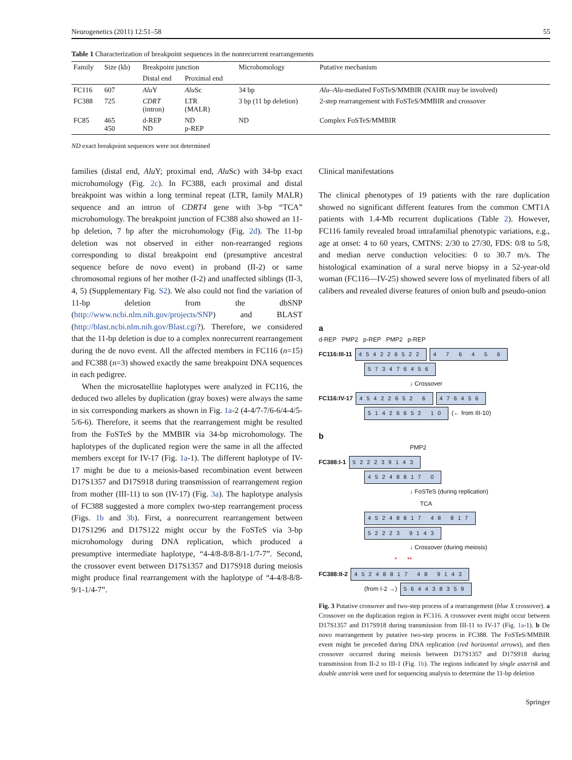Neurogenetics (2011) 12:51–58 55
Table 1 Characterization of breakpoint sequences in the nonrecurrent rearrangements
| Family | Size (kb) | Breakpoint junction | | Microhomology | Putative mechanism |
| --- | --- | --- | --- | --- | --- |
| | | Distal end | Proximal end | | |
| FC116 | 607 | Alu Y | Alu Sc | 34 bp | Alu–Alu -mediated FoSTeS/MMBIR (NAHR may be involved) |
| FC388 | 725 | CDRT (intron) | LTR (MALR) | 3 bp (11 bp deletion) | 2-step rearrangement with FoSTeS/MMBIR and crossover |
| FC85 | 465 450 | d-REP ND | ND p-REP | ND | Complex FoSTeS/MMBIR |
ND exact breakpoint sequences were not determined
families (distal end, Alu Y; proximal end, Alu Sc) with 34-bp exact microhomology (Fig. 2c). In FC388, each proximal and distal breakpoint was within a long terminal repeat (LTR, family MALR) sequence and an intron of CDRT4 gene with 3-bp “TCA” microhomology. The breakpoint junction of FC388 also showed an 11-bp deletion, 7 bp after the microhomology (Fig. 2d). The 11-bp deletion was not observed in either non-rearranged regions corresponding to distal breakpoint end (presumptive ancestral sequence before de novo event) in proband (II-2) or same chromosomal regions of her mother (I-2) and unaffected siblings (II-3, 4, 5) (Supplementary Fig. S2). We also could not find the variation of 11-bp deletion from the dbSNP (http://www.ncbi.nlm.nih.gov/projects/SNP) and BLAST (http://blast.ncbi.nlm.nih.gov/Blast.cgi?). Therefore, we considered that the 11-bp deletion is due to a complex nonrecurrent rearrangement during the de novo event. All the affected members in FC116 (n=15) and FC388 (n=3) showed exactly the same breakpoint DNA sequences in each pedigree.
When the microsatellite haplotypes were analyzed in FC116, the deduced two alleles by duplication (gray boxes) were always the same in six corresponding markers as shown in Fig. 1a-2 (4-4/7-7/6-6/4-4/5-5/6-6). Therefore, it seems that the rearrangement might be resulted from the FoSTeS by the MMBIR via 34-bp microhomology. The haplotypes of the duplicated region were the same in all the affected members except for IV-17 (Fig. 1a-1). The different haplotype of IV-17 might be due to a meiosis-based recombination event between D17S1357 and D17S918 during transmission of rearrangement region from mother (III-11) to son (IV-17) (Fig. 3a). The haplotype analysis of FC388 suggested a more complex two-step rearrangement process (Figs. 1b and 3b). First, a nonrecurrent rearrangement between D17S1296 and D17S122 might occur by the FoSTeS via 3-bp microhomology during DNA replication, which produced a presumptive intermediate haplotype, “4-4/8-8/8-8/1-1/7-7”. Second, the crossover event between D17S1357 and D17S918 during meiosis might produce final rearrangement with the haplotype of “4-4/8-8/8-9/1-1/4-7”.
Clinical manifestations
The clinical phenotypes of 19 patients with the rare duplication showed no significant different features from the common CMT1A patients with 1.4-Mb recurrent duplications (Table 2). However, FC116 family revealed broad intrafamilial phenotypic variations, e.g., age at onset: 4 to 60 years, CMTNS: 2/30 to 27/30, FDS: 0/8 to 5/8, and median nerve conduction velocities: 0 to 30.7 m/s. The histological examination of a sural nerve biopsy in a 52-year-old woman (FC116—IV-25) showed severe loss of myelinated fibers of all calibers and revealed diverse features of onion bulb and pseudo-onion
a
d-REP PMP2 p-REP PMP2 p-REP
FC116:III-11 454226522 4 7 6 4 5 6
573476456
↓ Crossover
FC116:IV-17 45422652 6 476456
51426652 10 (← from III-10)
b
PMP2
FC388:I-1 522239143
45248817 0
↓ FoSTeS (during replication)
TCA
45248817 48 817
52223 9143
↓ Crossover (during meiosis)
* **
FC388:II-2 45248817 48 9143
(from I-2 →) 564438359
Fig. 3 Putative crossover and two-step process of a rearrangement (blue X crossover). a Crossover on the duplication region in FC116. A crossover event might occur between D17S1357 and D17S918 during transmission from III-11 to IV-17 (Fig. 1a-1). b De novo rearrangement by putative two-step process in FC388. The FoSTeS/MMBIR event might be preceded during DNA replication (red horizontal arrows), and then crossover occurred during meiosis between D17S1357 and D17S918 during transmission from II-2 to III-1 (Fig. 1b). The regions indicated by single asterisk and double asterisk were used for sequencing analysis to determine the 11-bp deletion
Springer